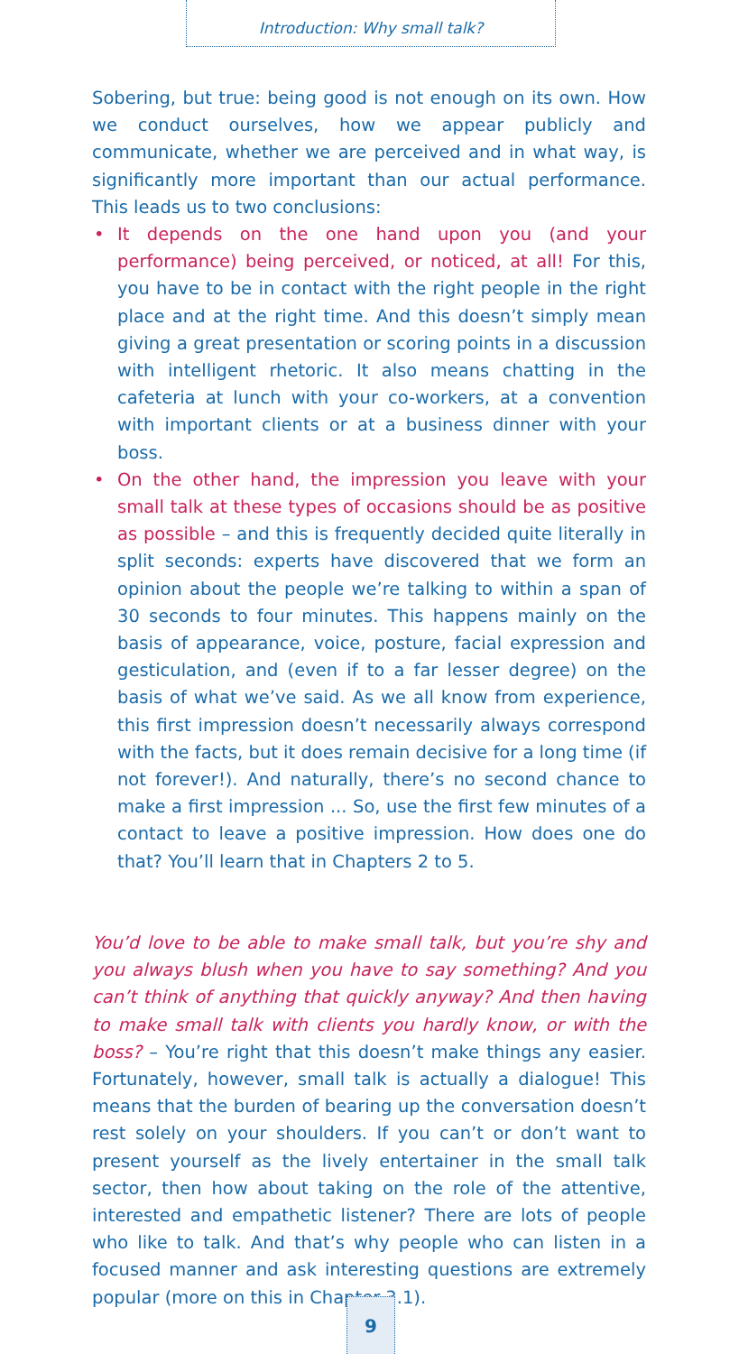Introduction: Why small talk?
Sobering, but true: being good is not enough on its own. How we conduct ourselves, how we appear publicly and communicate, whether we are perceived and in what way, is significantly more important than our actual performance. This leads us to two conclusions:
• It depends on the one hand upon you (and your performance) being perceived, or noticed, at all! For this, you have to be in contact with the right people in the right place and at the right time. And this doesn’t simply mean giving a great presentation or scoring points in a discussion with intelligent rhetoric. It also means chatting in the cafeteria at lunch with your co-workers, at a convention with important clients or at a business dinner with your boss.
• On the other hand, the impression you leave with your small talk at these types of occasions should be as positive as possible – and this is frequently decided quite literally in split seconds: experts have discovered that we form an opinion about the people we’re talking to within a span of 30 seconds to four minutes. This happens mainly on the basis of appearance, voice, posture, facial expression and gesticulation, and (even if to a far lesser degree) on the basis of what we’ve said. As we all know from experience, this first impression doesn’t necessarily always correspond with the facts, but it does remain decisive for a long time (if not forever!). And naturally, there’s no second chance to make a first impression ... So, use the first few minutes of a contact to leave a positive impression. How does one do that? You’ll learn that in Chapters 2 to 5.
You’d love to be able to make small talk, but you’re shy and you always blush when you have to say something? And you can’t think of anything that quickly anyway? And then having to make small talk with clients you hardly know, or with the boss? – You’re right that this doesn’t make things any easier. Fortunately, however, small talk is actually a dialogue! This means that the burden of bearing up the conversation doesn’t rest solely on your shoulders. If you can’t or don’t want to present yourself as the lively entertainer in the small talk sector, then how about taking on the role of the attentive, interested and empathetic listener? There are lots of people who like to talk. And that’s why people who can listen in a focused manner and ask interesting questions are extremely popular (more on this in Chapter 3.1).
9